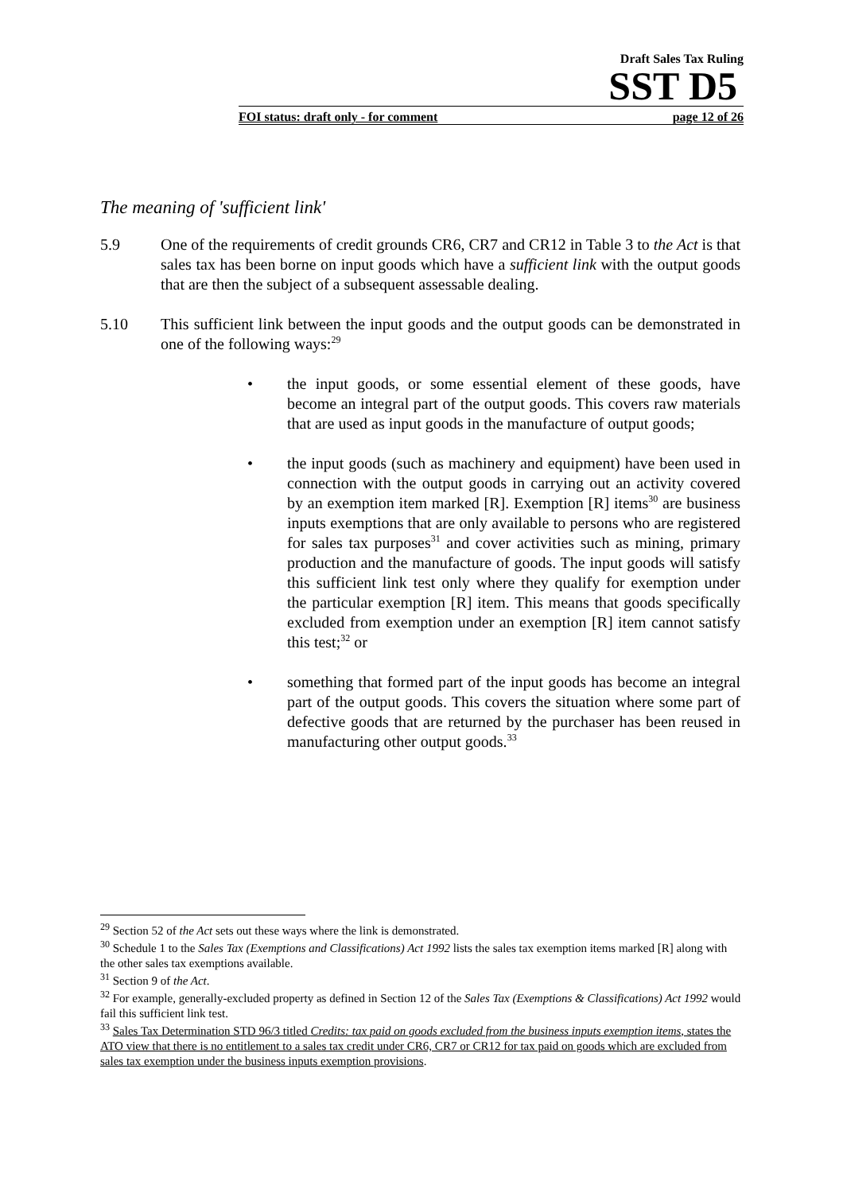Draft Sales Tax Ruling
SST D5
FOI status: draft only - for comment page 12 of 26
The meaning of 'sufficient link'
5.9 One of the requirements of credit grounds CR6, CR7 and CR12 in Table 3 to the Act is that sales tax has been borne on input goods which have a sufficient link with the output goods that are then the subject of a subsequent assessable dealing.
5.10 This sufficient link between the input goods and the output goods can be demonstrated in one of the following ways:<sup>29</sup>
• the input goods, or some essential element of these goods, have become an integral part of the output goods. This covers raw materials that are used as input goods in the manufacture of output goods;
• the input goods (such as machinery and equipment) have been used in connection with the output goods in carrying out an activity covered by an exemption item marked [R]. Exemption [R] items<sup>30</sup> are business inputs exemptions that are only available to persons who are registered for sales tax purposes<sup>31</sup> and cover activities such as mining, primary production and the manufacture of goods. The input goods will satisfy this sufficient link test only where they qualify for exemption under the particular exemption [R] item. This means that goods specifically excluded from exemption under an exemption [R] item cannot satisfy this test;<sup>32</sup> or
• something that formed part of the input goods has become an integral part of the output goods. This covers the situation where some part of defective goods that are returned by the purchaser has been reused in manufacturing other output goods.<sup>33</sup>
<sup>29</sup> Section 52 of the Act sets out these ways where the link is demonstrated.
<sup>30</sup> Schedule 1 to the Sales Tax (Exemptions and Classifications) Act 1992 lists the sales tax exemption items marked [R] along with the other sales tax exemptions available.
<sup>31</sup> Section 9 of the Act.
<sup>32</sup> For example, generally-excluded property as defined in Section 12 of the Sales Tax (Exemptions & Classifications) Act 1992 would fail this sufficient link test.
<sup>33</sup> Sales Tax Determination STD 96/3 titled Credits: tax paid on goods excluded from the business inputs exemption items, states the ATO view that there is no entitlement to a sales tax credit under CR6, CR7 or CR12 for tax paid on goods which are excluded from sales tax exemption under the business inputs exemption provisions.